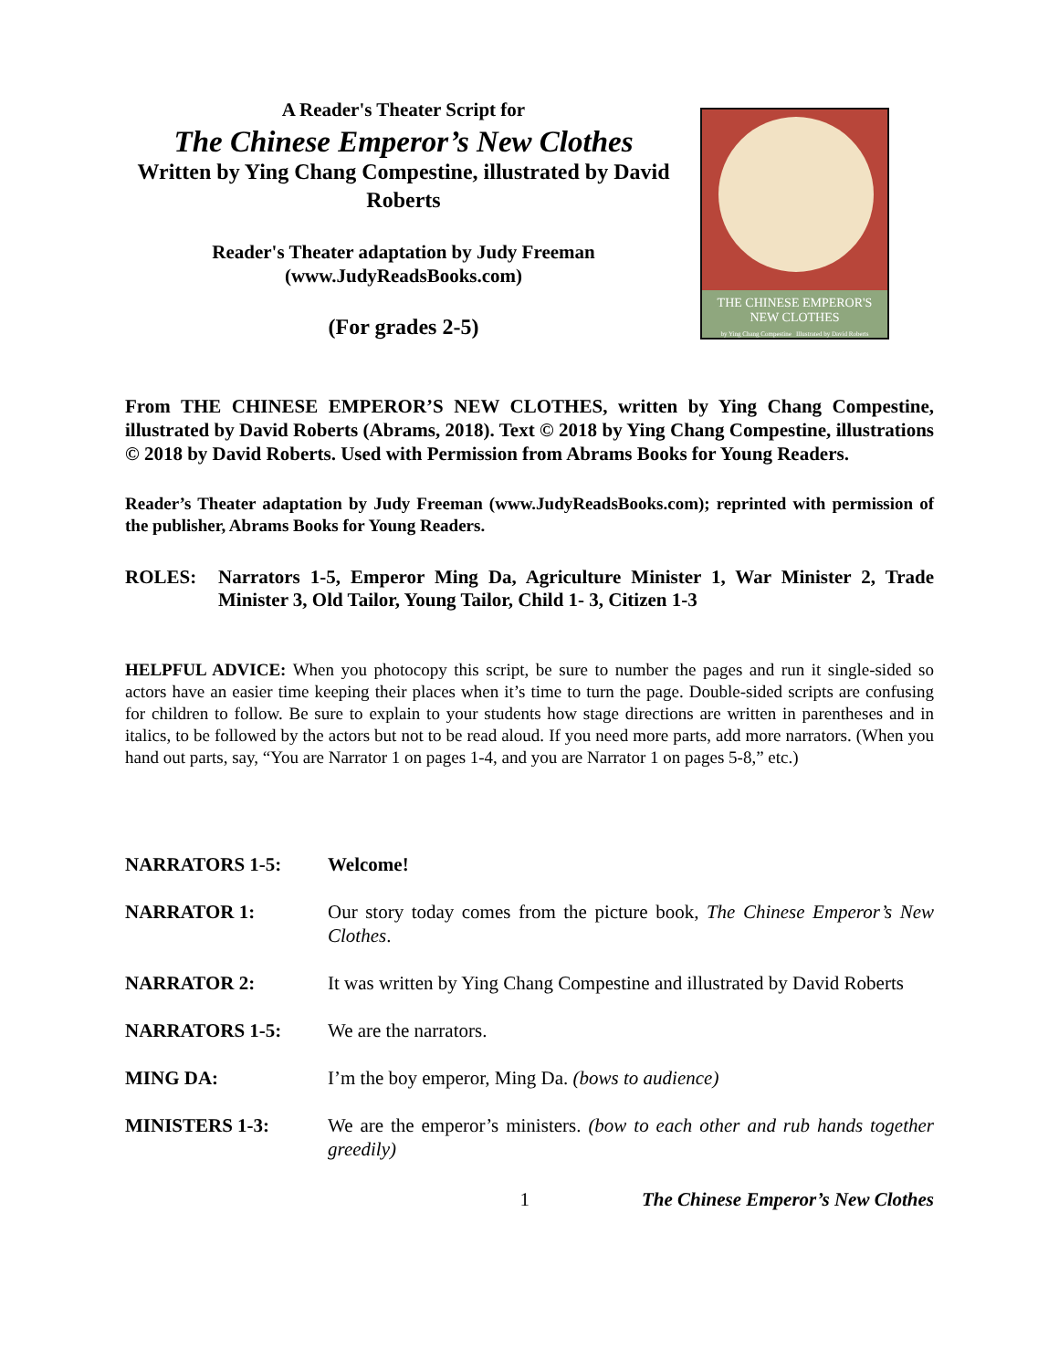A Reader's Theater Script for
The Chinese Emperor’s New Clothes
Written by Ying Chang Compestine, illustrated by David Roberts
Reader's Theater adaptation by Judy Freeman
(www.JudyReadsBooks.com)
(For grades 2-5)
THE CHINESE EMPEROR'S
NEW CLOTHES
by Ying Chang Compestine Illustrated by David Roberts
From THE CHINESE EMPEROR’S NEW CLOTHES, written by Ying Chang Compestine, illustrated by David Roberts (Abrams, 2018). Text © 2018 by Ying Chang Compestine, illustrations © 2018 by David Roberts. Used with Permission from Abrams Books for Young Readers.
Reader’s Theater adaptation by Judy Freeman (www.JudyReadsBooks.com); reprinted with permission of the publisher, Abrams Books for Young Readers.
ROLES: Narrators 1-5, Emperor Ming Da, Agriculture Minister 1, War Minister 2, Trade Minister 3, Old Tailor, Young Tailor, Child 1- 3, Citizen 1-3
HELPFUL ADVICE: When you photocopy this script, be sure to number the pages and run it single-sided so actors have an easier time keeping their places when it’s time to turn the page. Double-sided scripts are confusing for children to follow. Be sure to explain to your students how stage directions are written in parentheses and in italics, to be followed by the actors but not to be read aloud. If you need more parts, add more narrators. (When you hand out parts, say, “You are Narrator 1 on pages 1-4, and you are Narrator 1 on pages 5-8,” etc.)
NARRATORS 1-5: Welcome!
NARRATOR 1: Our story today comes from the picture book, The Chinese Emperor’s New Clothes.
NARRATOR 2: It was written by Ying Chang Compestine and illustrated by David Roberts
NARRATORS 1-5: We are the narrators.
MING DA: I’m the boy emperor, Ming Da. (bows to audience)
MINISTERS 1-3: We are the emperor’s ministers. (bow to each other and rub hands together greedily)
1 The Chinese Emperor’s New Clothes